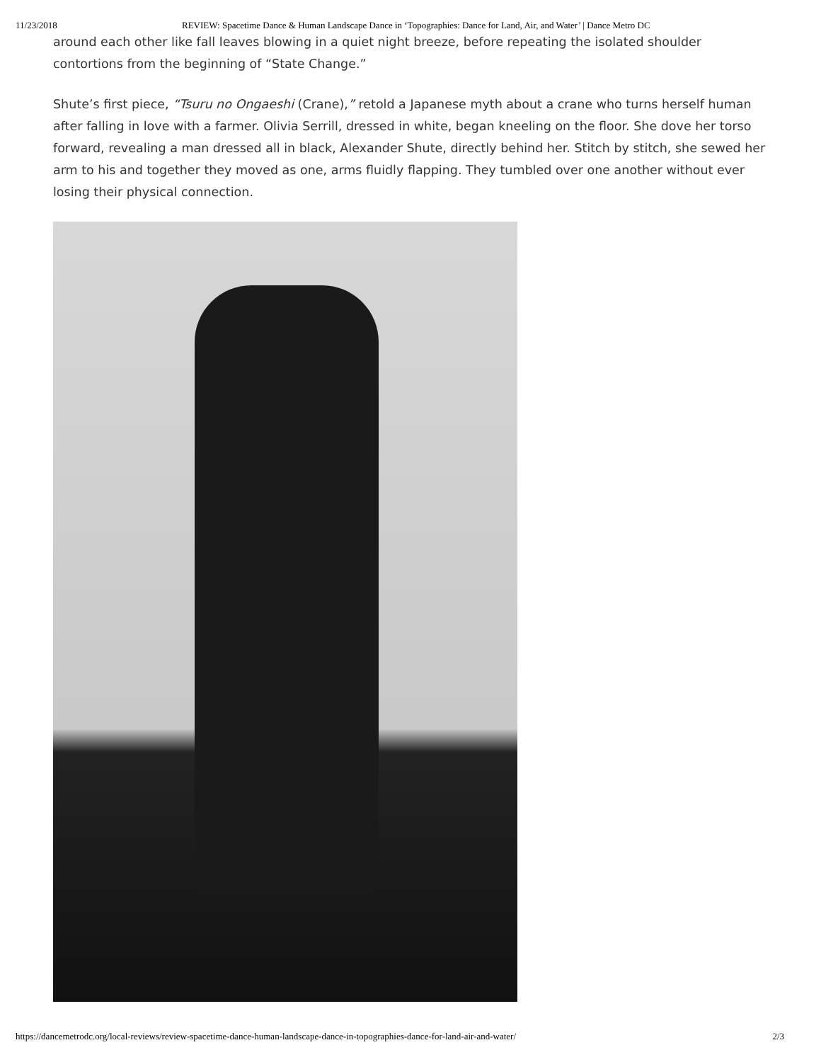11/23/2018 REVIEW: Spacetime Dance & Human Landscape Dance in ‘Topographies: Dance for Land, Air, and Water’ | Dance Metro DC
around each other like fall leaves blowing in a quiet night breeze, before repeating the isolated shoulder contortions from the beginning of “State Change.”
Shute’s first piece, “Tsuru no Ongaeshi (Crane),” retold a Japanese myth about a crane who turns herself human after falling in love with a farmer. Olivia Serrill, dressed in white, began kneeling on the floor. She dove her torso forward, revealing a man dressed all in black, Alexander Shute, directly behind her. Stitch by stitch, she sewed her arm to his and together they moved as one, arms fluidly flapping. They tumbled over one another without ever losing their physical connection.
https://dancemetrodc.org/local-reviews/review-spacetime-dance-human-landscape-dance-in-topographies-dance-for-land-air-and-water/ 2/3